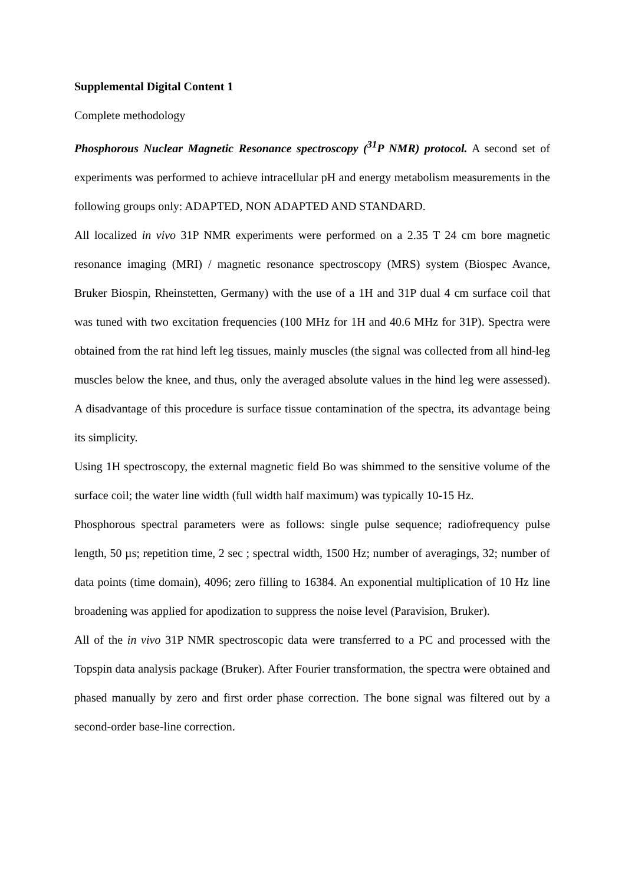Supplemental Digital Content 1
Complete methodology
Phosphorous Nuclear Magnetic Resonance spectroscopy (<sup>31</sup>P NMR) protocol. A second set of experiments was performed to achieve intracellular pH and energy metabolism measurements in the following groups only: ADAPTED, NON ADAPTED AND STANDARD.
All localized in vivo 31P NMR experiments were performed on a 2.35 T 24 cm bore magnetic resonance imaging (MRI) / magnetic resonance spectroscopy (MRS) system (Biospec Avance, Bruker Biospin, Rheinstetten, Germany) with the use of a 1H and 31P dual 4 cm surface coil that was tuned with two excitation frequencies (100 MHz for 1H and 40.6 MHz for 31P). Spectra were obtained from the rat hind left leg tissues, mainly muscles (the signal was collected from all hind-leg muscles below the knee, and thus, only the averaged absolute values in the hind leg were assessed). A disadvantage of this procedure is surface tissue contamination of the spectra, its advantage being its simplicity.
Using 1H spectroscopy, the external magnetic field Bo was shimmed to the sensitive volume of the surface coil; the water line width (full width half maximum) was typically 10-15 Hz.
Phosphorous spectral parameters were as follows: single pulse sequence; radiofrequency pulse length, 50 µs; repetition time, 2 sec ; spectral width, 1500 Hz; number of averagings, 32; number of data points (time domain), 4096; zero filling to 16384. An exponential multiplication of 10 Hz line broadening was applied for apodization to suppress the noise level (Paravision, Bruker).
All of the in vivo 31P NMR spectroscopic data were transferred to a PC and processed with the Topspin data analysis package (Bruker). After Fourier transformation, the spectra were obtained and phased manually by zero and first order phase correction. The bone signal was filtered out by a second-order base-line correction.